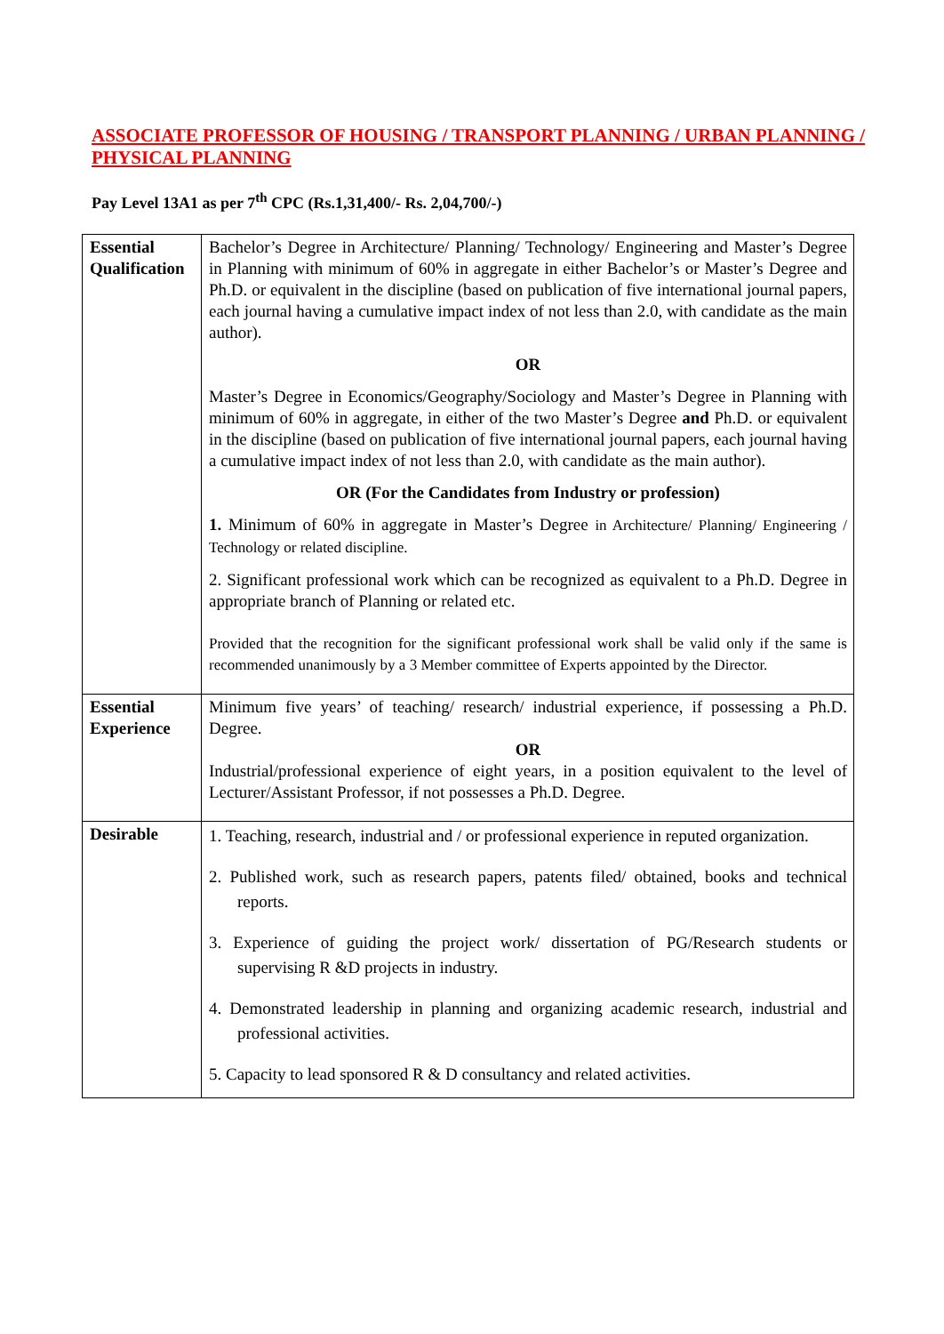ASSOCIATE PROFESSOR OF HOUSING / TRANSPORT PLANNING / URBAN PLANNING / PHYSICAL PLANNING
Pay Level 13A1 as per 7<sup>th</sup> CPC (Rs.1,31,400/- Rs. 2,04,700/-)
| Essential Qualification | Bachelor’s Degree in Architecture/ Planning/ Technology/ Engineering and Master’s Degree in Planning with minimum of 60% in aggregate in either Bachelor’s or Master’s Degree and Ph.D. or equivalent in the discipline (based on publication of five international journal papers, each journal having a cumulative impact index of not less than 2.0, with candidate as the main author). OR Master’s Degree in Economics/Geography/Sociology and Master’s Degree in Planning with minimum of 60% in aggregate, in either of the two Master’s Degree and Ph.D. or equivalent in the discipline (based on publication of five international journal papers, each journal having a cumulative impact index of not less than 2.0, with candidate as the main author). OR (For the Candidates from Industry or profession) 1. Minimum of 60% in aggregate in Master’s Degree in Architecture/ Planning/ Engineering / Technology or related discipline. 2. Significant professional work which can be recognized as equivalent to a Ph.D. Degree in appropriate branch of Planning or related etc. Provided that the recognition for the significant professional work shall be valid only if the same is recommended unanimously by a 3 Member committee of Experts appointed by the Director. |
| Essential Experience | Minimum five years’ of teaching/ research/ industrial experience, if possessing a Ph.D. Degree. OR Industrial/professional experience of eight years, in a position equivalent to the level of Lecturer/Assistant Professor, if not possesses a Ph.D. Degree. |
| Desirable | 1. Teaching, research, industrial and / or professional experience in reputed organization. 2. Published work, such as research papers, patents filed/ obtained, books and technical reports. 3. Experience of guiding the project work/ dissertation of PG/Research students or supervising R &D projects in industry. 4. Demonstrated leadership in planning and organizing academic research, industrial and professional activities. 5. Capacity to lead sponsored R & D consultancy and related activities. |